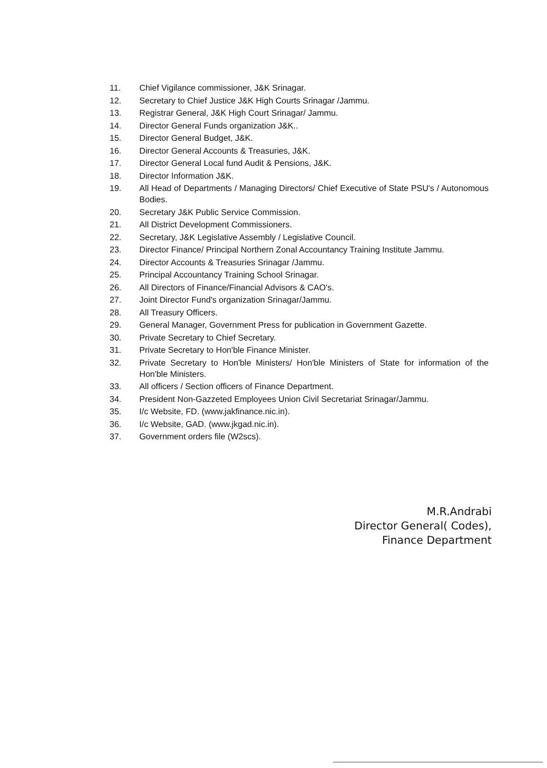11. Chief Vigilance commissioner, J&K Srinagar.
12. Secretary to Chief Justice J&K High Courts Srinagar /Jammu.
13. Registrar General, J&K High Court Srinagar/ Jammu.
14. Director General Funds organization J&K..
15. Director General Budget, J&K.
16. Director General Accounts & Treasuries, J&K.
17. Director General Local fund Audit & Pensions, J&K.
18. Director Information J&K.
19. All Head of Departments / Managing Directors/ Chief Executive of State PSU's / Autonomous Bodies.
20. Secretary J&K Public Service Commission.
21. All District Development Commissioners.
22. Secretary, J&K Legislative Assembly / Legislative Council.
23. Director Finance/ Principal Northern Zonal Accountancy Training Institute Jammu.
24. Director Accounts & Treasuries Srinagar /Jammu.
25. Principal Accountancy Training School Srinagar.
26. All Directors of Finance/Financial Advisors & CAO's.
27. Joint Director Fund's organization Srinagar/Jammu.
28. All Treasury Officers.
29. General Manager, Government Press for publication in Government Gazette.
30. Private Secretary to Chief Secretary.
31. Private Secretary to Hon'ble Finance Minister.
32. Private Secretary to Hon'ble Ministers/ Hon'ble Ministers of State for information of the Hon'ble Ministers.
33. All officers / Section officers of Finance Department.
34. President Non-Gazzeted Employees Union Civil Secretariat Srinagar/Jammu.
35. I/c Website, FD. (www.jakfinance.nic.in).
36. I/c Website, GAD. (www.jkgad.nic.in).
37. Government orders file (W2scs).
M.R.Andrabi
Director General( Codes),
Finance Department